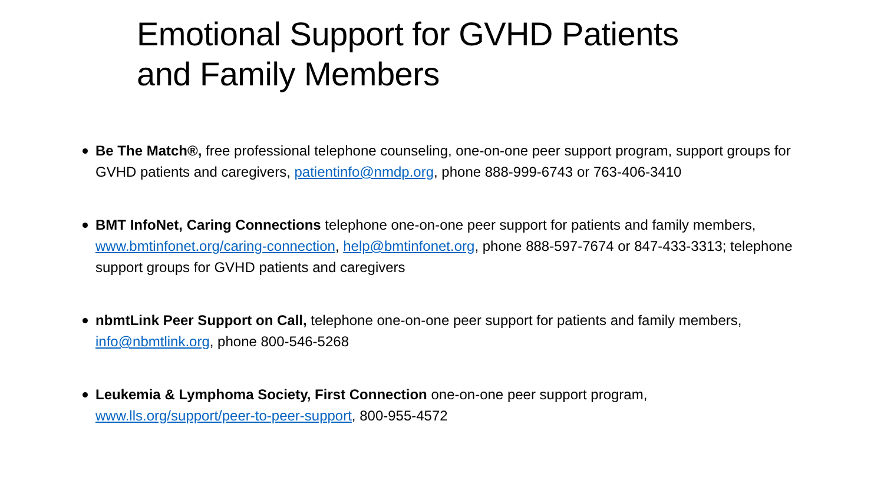Emotional Support for GVHD Patients
and Family Members
Be The Match®, free professional telephone counseling, one-on-one peer support program, support groups for GVHD patients and caregivers, patientinfo@nmdp.org, phone 888-999-6743 or 763-406-3410
BMT InfoNet, Caring Connections telephone one-on-one peer support for patients and family members, www.bmtinfonet.org/caring-connection, help@bmtinfonet.org, phone 888-597-7674 or 847-433-3313; telephone support groups for GVHD patients and caregivers
nbmtLink Peer Support on Call, telephone one-on-one peer support for patients and family members, info@nbmtlink.org, phone 800-546-5268
Leukemia & Lymphoma Society, First Connection one-on-one peer support program,
www.lls.org/support/peer-to-peer-support, 800-955-4572